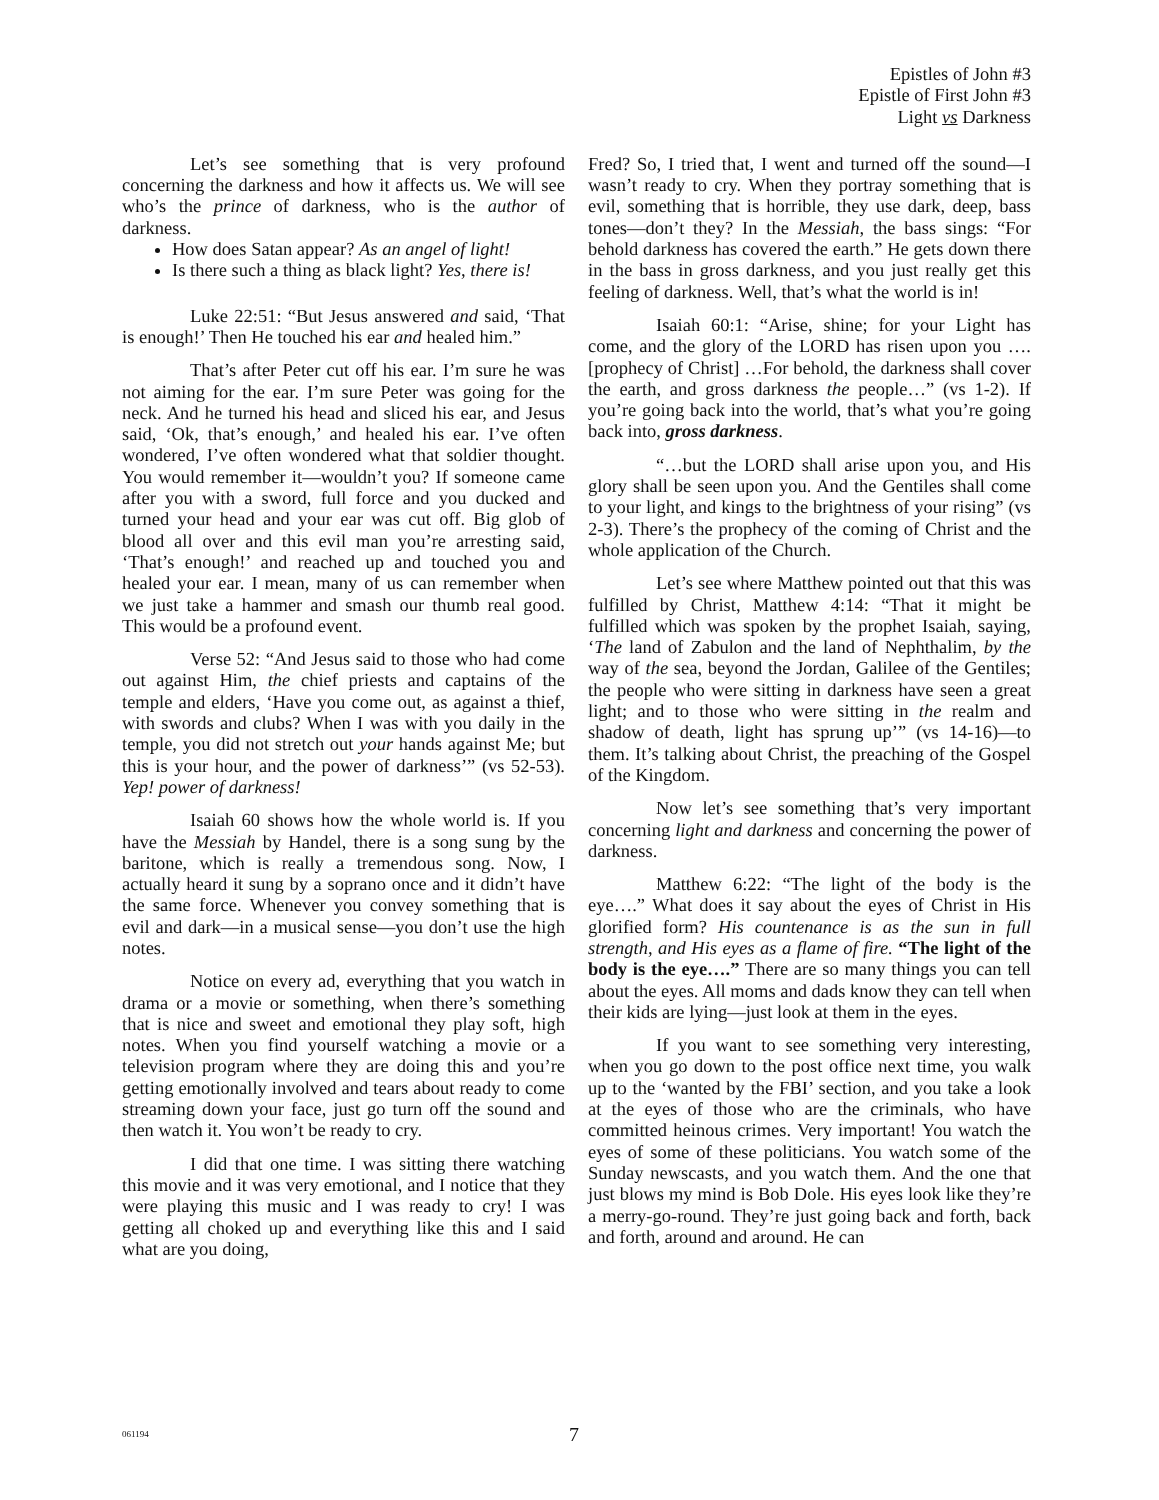Epistles of John #3
Epistle of First John #3
Light vs Darkness
Let’s see something that is very profound concerning the darkness and how it affects us. We will see who’s the prince of darkness, who is the author of darkness.
How does Satan appear? As an angel of light!
Is there such a thing as black light? Yes, there is!
Luke 22:51: “But Jesus answered and said, ‘That is enough!’ Then He touched his ear and healed him.”
That’s after Peter cut off his ear. I’m sure he was not aiming for the ear. I’m sure Peter was going for the neck. And he turned his head and sliced his ear, and Jesus said, ‘Ok, that’s enough,’ and healed his ear. I’ve often wondered, I’ve often wondered what that soldier thought. You would remember it—wouldn’t you? If someone came after you with a sword, full force and you ducked and turned your head and your ear was cut off. Big glob of blood all over and this evil man you’re arresting said, ‘That’s enough!’ and reached up and touched you and healed your ear. I mean, many of us can remember when we just take a hammer and smash our thumb real good. This would be a profound event.
Verse 52: “And Jesus said to those who had come out against Him, the chief priests and captains of the temple and elders, ‘Have you come out, as against a thief, with swords and clubs? When I was with you daily in the temple, you did not stretch out your hands against Me; but this is your hour, and the power of darkness’” (vs 52-53). Yep! power of darkness!
Isaiah 60 shows how the whole world is. If you have the Messiah by Handel, there is a song sung by the baritone, which is really a tremendous song. Now, I actually heard it sung by a soprano once and it didn’t have the same force. Whenever you convey something that is evil and dark—in a musical sense—you don’t use the high notes.
Notice on every ad, everything that you watch in drama or a movie or something, when there’s something that is nice and sweet and emotional they play soft, high notes. When you find yourself watching a movie or a television program where they are doing this and you’re getting emotionally involved and tears about ready to come streaming down your face, just go turn off the sound and then watch it. You won’t be ready to cry.
I did that one time. I was sitting there watching this movie and it was very emotional, and I notice that they were playing this music and I was ready to cry! I was getting all choked up and everything like this and I said what are you doing,
Fred? So, I tried that, I went and turned off the sound—I wasn’t ready to cry. When they portray something that is evil, something that is horrible, they use dark, deep, bass tones—don’t they? In the Messiah, the bass sings: “For behold darkness has covered the earth.” He gets down there in the bass in gross darkness, and you just really get this feeling of darkness. Well, that’s what the world is in!
Isaiah 60:1: “Arise, shine; for your Light has come, and the glory of the LORD has risen upon you …. [prophecy of Christ] …For behold, the darkness shall cover the earth, and gross darkness the people…” (vs 1-2). If you’re going back into the world, that’s what you’re going back into, gross darkness.
“…but the LORD shall arise upon you, and His glory shall be seen upon you. And the Gentiles shall come to your light, and kings to the brightness of your rising” (vs 2-3). There’s the prophecy of the coming of Christ and the whole application of the Church.
Let’s see where Matthew pointed out that this was fulfilled by Christ, Matthew 4:14: “That it might be fulfilled which was spoken by the prophet Isaiah, saying, ‘The land of Zabulon and the land of Nephthalim, by the way of the sea, beyond the Jordan, Galilee of the Gentiles; the people who were sitting in darkness have seen a great light; and to those who were sitting in the realm and shadow of death, light has sprung up’” (vs 14-16)—to them. It’s talking about Christ, the preaching of the Gospel of the Kingdom.
Now let’s see something that’s very important concerning light and darkness and concerning the power of darkness.
Matthew 6:22: “The light of the body is the eye….” What does it say about the eyes of Christ in His glorified form? His countenance is as the sun in full strength, and His eyes as a flame of fire. “The light of the body is the eye….” There are so many things you can tell about the eyes. All moms and dads know they can tell when their kids are lying—just look at them in the eyes.
If you want to see something very interesting, when you go down to the post office next time, you walk up to the ‘wanted by the FBI’ section, and you take a look at the eyes of those who are the criminals, who have committed heinous crimes. Very important! You watch the eyes of some of these politicians. You watch some of the Sunday newscasts, and you watch them. And the one that just blows my mind is Bob Dole. His eyes look like they’re a merry-go-round. They’re just going back and forth, back and forth, around and around. He can
061194 7